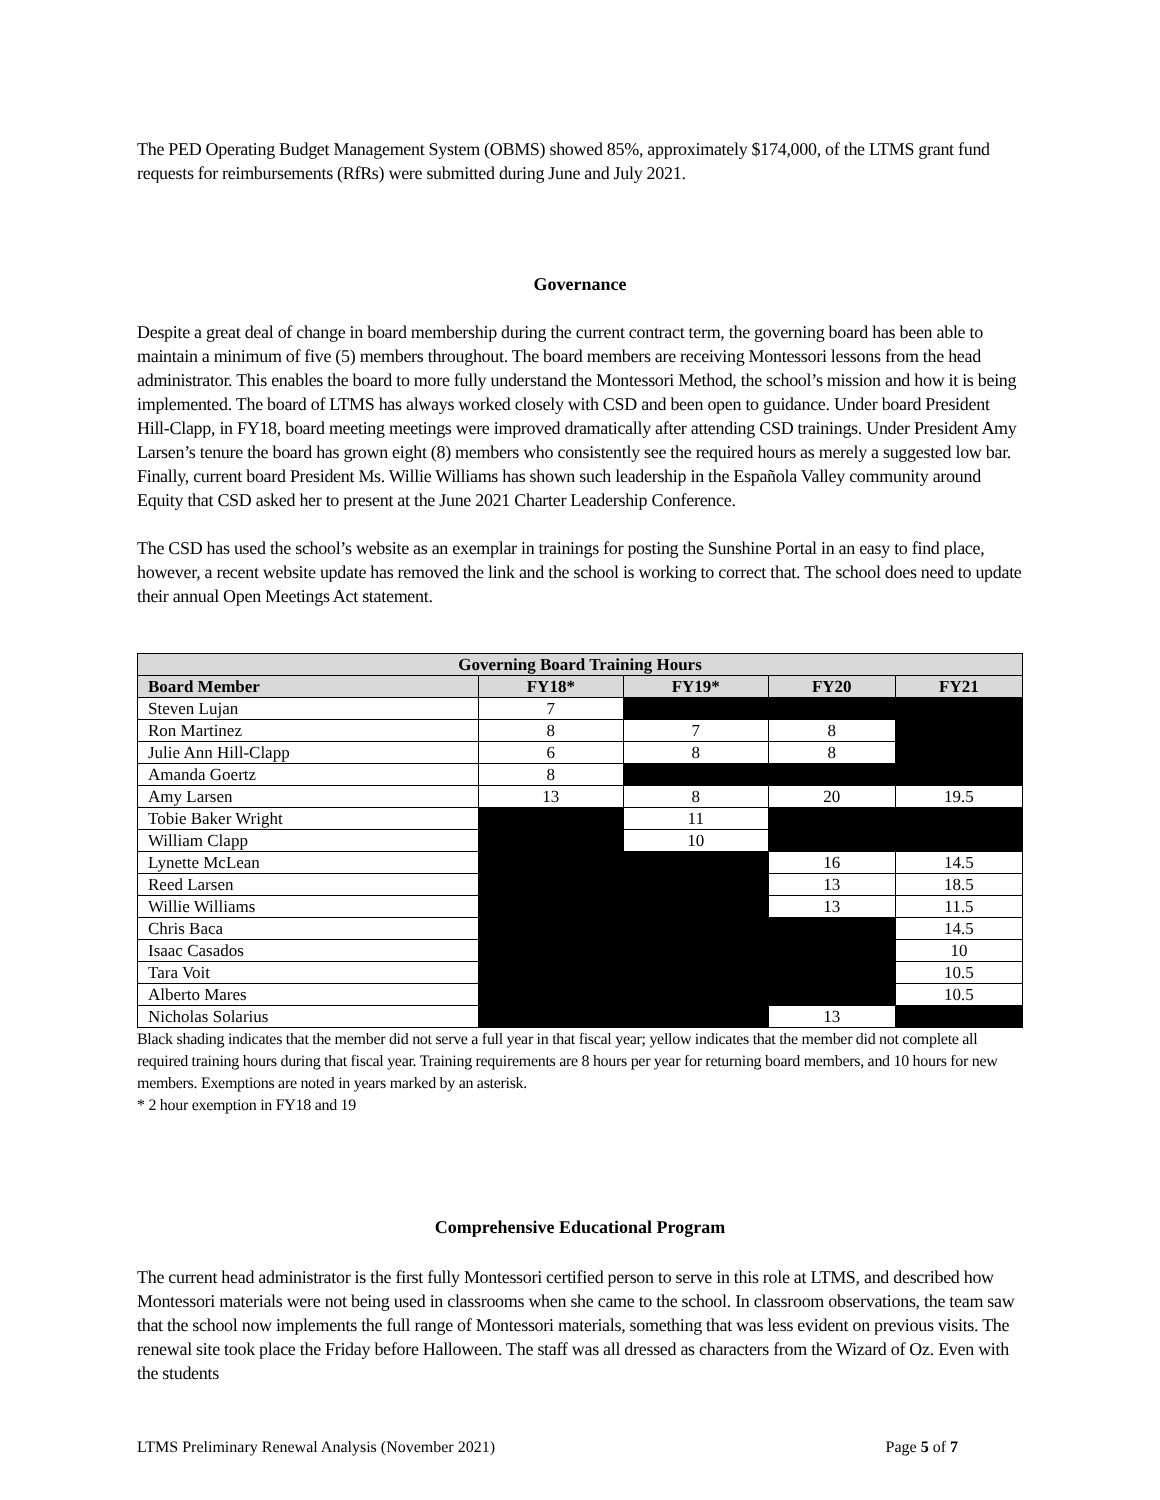The PED Operating Budget Management System (OBMS) showed 85%, approximately $174,000, of the LTMS grant fund requests for reimbursements (RfRs) were submitted during June and July 2021.
Governance
Despite a great deal of change in board membership during the current contract term, the governing board has been able to maintain a minimum of five (5) members throughout. The board members are receiving Montessori lessons from the head administrator. This enables the board to more fully understand the Montessori Method, the school’s mission and how it is being implemented. The board of LTMS has always worked closely with CSD and been open to guidance. Under board President Hill-Clapp, in FY18, board meeting meetings were improved dramatically after attending CSD trainings. Under President Amy Larsen’s tenure the board has grown eight (8) members who consistently see the required hours as merely a suggested low bar. Finally, current board President Ms. Willie Williams has shown such leadership in the Española Valley community around Equity that CSD asked her to present at the June 2021 Charter Leadership Conference.
The CSD has used the school’s website as an exemplar in trainings for posting the Sunshine Portal in an easy to find place, however, a recent website update has removed the link and the school is working to correct that. The school does need to update their annual Open Meetings Act statement.
| Governing Board Training Hours | | | | |
| --- | --- | --- | --- | --- |
| Board Member | FY18* | FY19* | FY20 | FY21 |
| Steven Lujan | 7 | | | |
| Ron Martinez | 8 | 7 | 8 | |
| Julie Ann Hill-Clapp | 6 | 8 | 8 | |
| Amanda Goertz | 8 | | | |
| Amy Larsen | 13 | 8 | 20 | 19.5 |
| Tobie Baker Wright | | 11 | | |
| William Clapp | | 10 | | |
| Lynette McLean | | | 16 | 14.5 |
| Reed Larsen | | | 13 | 18.5 |
| Willie Williams | | | 13 | 11.5 |
| Chris Baca | | | | 14.5 |
| Isaac Casados | | | | 10 |
| Tara Voit | | | | 10.5 |
| Alberto Mares | | | | 10.5 |
| Nicholas Solarius | | | 13 | |
Black shading indicates that the member did not serve a full year in that fiscal year; yellow indicates that the member did not complete all required training hours during that fiscal year. Training requirements are 8 hours per year for returning board members, and 10 hours for new members. Exemptions are noted in years marked by an asterisk.
* 2 hour exemption in FY18 and 19
Comprehensive Educational Program
The current head administrator is the first fully Montessori certified person to serve in this role at LTMS, and described how Montessori materials were not being used in classrooms when she came to the school. In classroom observations, the team saw that the school now implements the full range of Montessori materials, something that was less evident on previous visits. The renewal site took place the Friday before Halloween. The staff was all dressed as characters from the Wizard of Oz. Even with the students
LTMS Preliminary Renewal Analysis (November 2021) Page 5 of 7